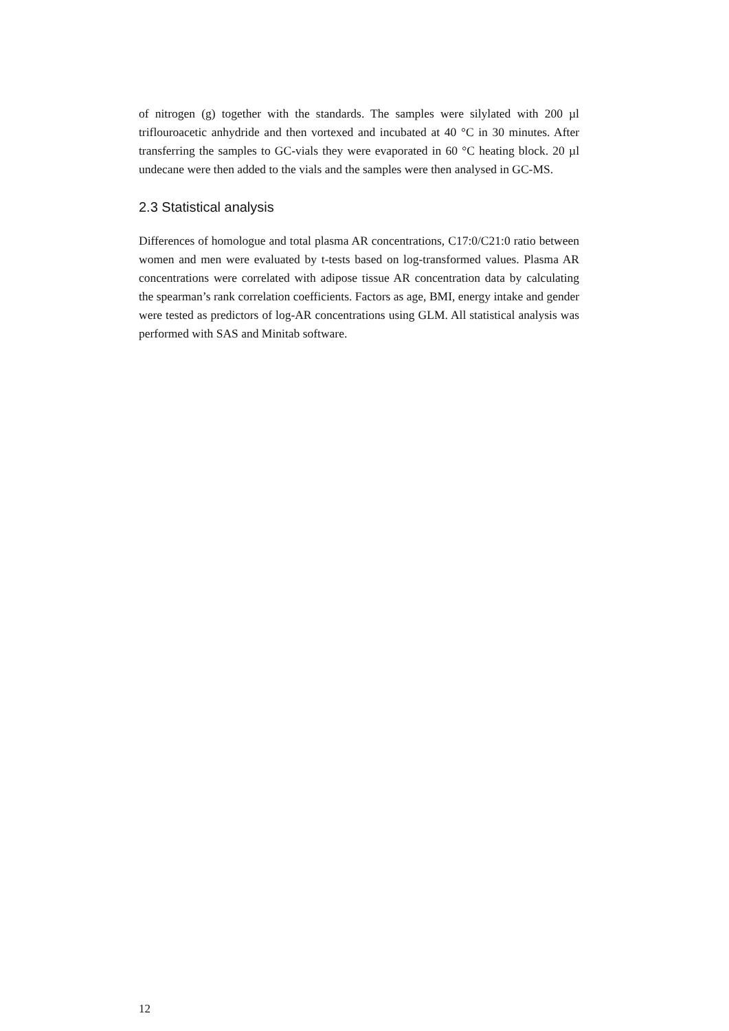of nitrogen (g) together with the standards. The samples were silylated with 200 µl triflouroacetic anhydride and then vortexed and incubated at 40 °C in 30 minutes. After transferring the samples to GC-vials they were evaporated in 60 °C heating block. 20 µl undecane were then added to the vials and the samples were then analysed in GC-MS.
2.3 Statistical analysis
Differences of homologue and total plasma AR concentrations, C17:0/C21:0 ratio between women and men were evaluated by t-tests based on log-transformed values. Plasma AR concentrations were correlated with adipose tissue AR concentration data by calculating the spearman’s rank correlation coefficients. Factors as age, BMI, energy intake and gender were tested as predictors of log-AR concentrations using GLM. All statistical analysis was performed with SAS and Minitab software.
12